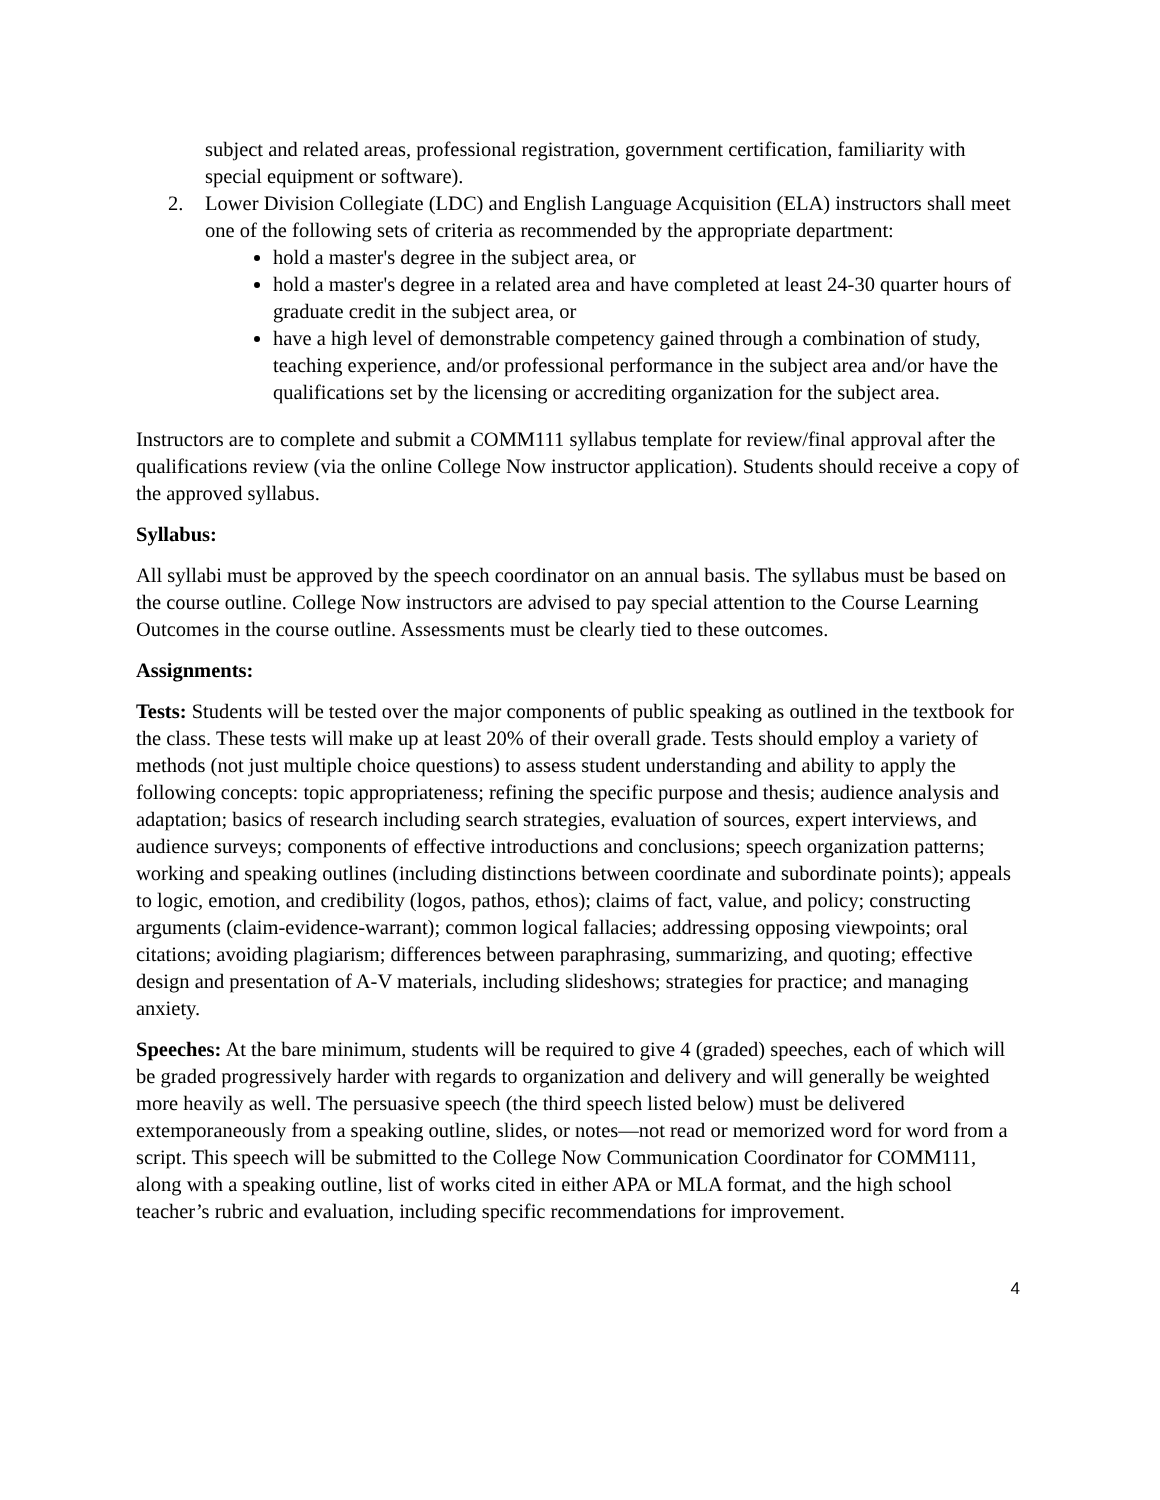subject and related areas, professional registration, government certification, familiarity with special equipment or software).
2. Lower Division Collegiate (LDC) and English Language Acquisition (ELA) instructors shall meet one of the following sets of criteria as recommended by the appropriate department:
hold a master's degree in the subject area, or
hold a master's degree in a related area and have completed at least 24-30 quarter hours of graduate credit in the subject area, or
have a high level of demonstrable competency gained through a combination of study, teaching experience, and/or professional performance in the subject area and/or have the qualifications set by the licensing or accrediting organization for the subject area.
Instructors are to complete and submit a COMM111 syllabus template for review/final approval after the qualifications review (via the online College Now instructor application). Students should receive a copy of the approved syllabus.
Syllabus:
All syllabi must be approved by the speech coordinator on an annual basis. The syllabus must be based on the course outline. College Now instructors are advised to pay special attention to the Course Learning Outcomes in the course outline. Assessments must be clearly tied to these outcomes.
Assignments:
Tests: Students will be tested over the major components of public speaking as outlined in the textbook for the class. These tests will make up at least 20% of their overall grade. Tests should employ a variety of methods (not just multiple choice questions) to assess student understanding and ability to apply the following concepts: topic appropriateness; refining the specific purpose and thesis; audience analysis and adaptation; basics of research including search strategies, evaluation of sources, expert interviews, and audience surveys; components of effective introductions and conclusions; speech organization patterns; working and speaking outlines (including distinctions between coordinate and subordinate points); appeals to logic, emotion, and credibility (logos, pathos, ethos); claims of fact, value, and policy; constructing arguments (claim-evidence-warrant); common logical fallacies; addressing opposing viewpoints; oral citations; avoiding plagiarism; differences between paraphrasing, summarizing, and quoting; effective design and presentation of A-V materials, including slideshows; strategies for practice; and managing anxiety.
Speeches: At the bare minimum, students will be required to give 4 (graded) speeches, each of which will be graded progressively harder with regards to organization and delivery and will generally be weighted more heavily as well. The persuasive speech (the third speech listed below) must be delivered extemporaneously from a speaking outline, slides, or notes—not read or memorized word for word from a script. This speech will be submitted to the College Now Communication Coordinator for COMM111, along with a speaking outline, list of works cited in either APA or MLA format, and the high school teacher’s rubric and evaluation, including specific recommendations for improvement.
4